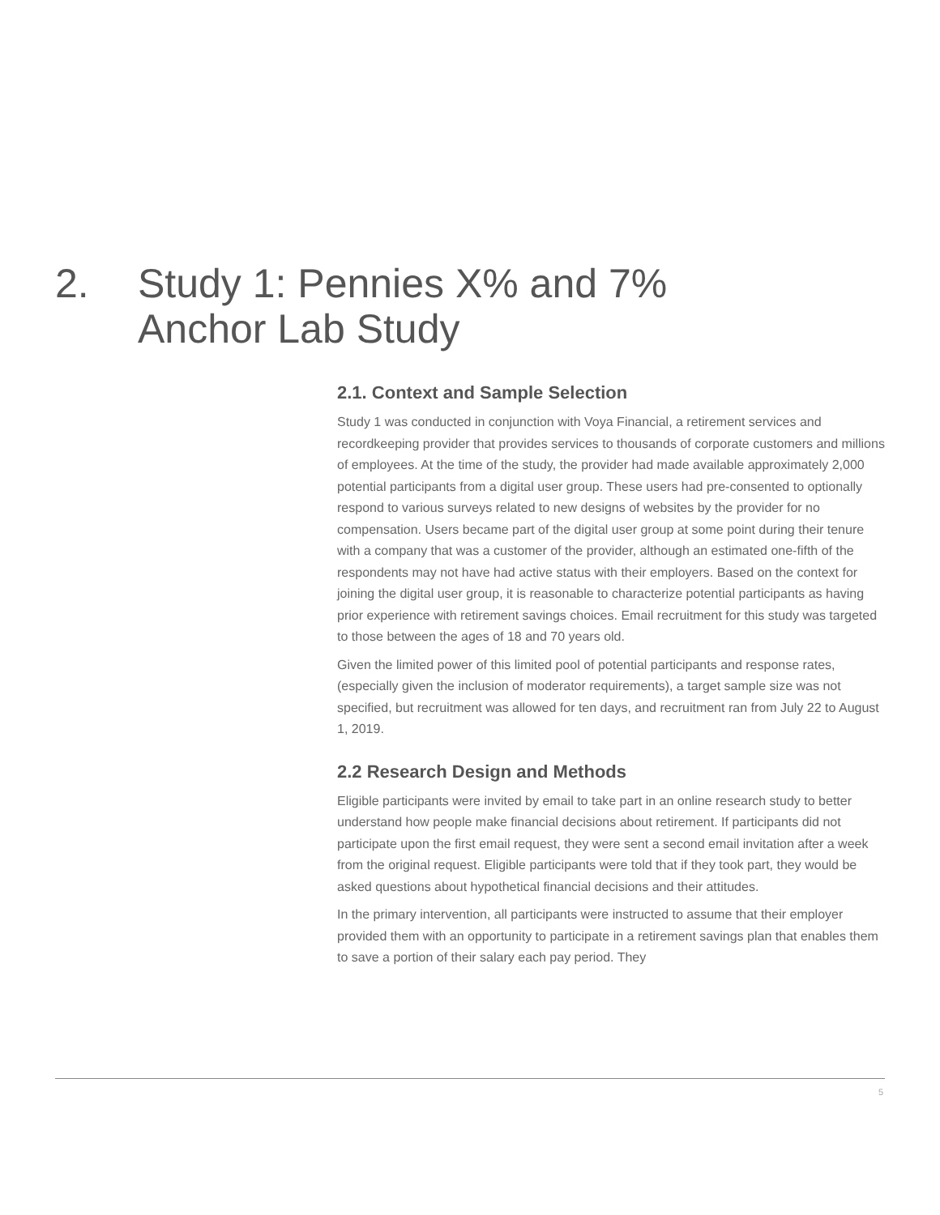2. Study 1: Pennies X% and 7%
Anchor Lab Study
2.1. Context and Sample Selection
Study 1 was conducted in conjunction with Voya Financial, a retirement services and recordkeeping provider that provides services to thousands of corporate customers and millions of employees. At the time of the study, the provider had made available approximately 2,000 potential participants from a digital user group. These users had pre-consented to optionally respond to various surveys related to new designs of websites by the provider for no compensation. Users became part of the digital user group at some point during their tenure with a company that was a customer of the provider, although an estimated one-fifth of the respondents may not have had active status with their employers. Based on the context for joining the digital user group, it is reasonable to characterize potential participants as having prior experience with retirement savings choices. Email recruitment for this study was targeted to those between the ages of 18 and 70 years old.
Given the limited power of this limited pool of potential participants and response rates, (especially given the inclusion of moderator requirements), a target sample size was not specified, but recruitment was allowed for ten days, and recruitment ran from July 22 to August 1, 2019.
2.2 Research Design and Methods
Eligible participants were invited by email to take part in an online research study to better understand how people make financial decisions about retirement. If participants did not participate upon the first email request, they were sent a second email invitation after a week from the original request. Eligible participants were told that if they took part, they would be asked questions about hypothetical financial decisions and their attitudes.
In the primary intervention, all participants were instructed to assume that their employer provided them with an opportunity to participate in a retirement savings plan that enables them to save a portion of their salary each pay period. They
5